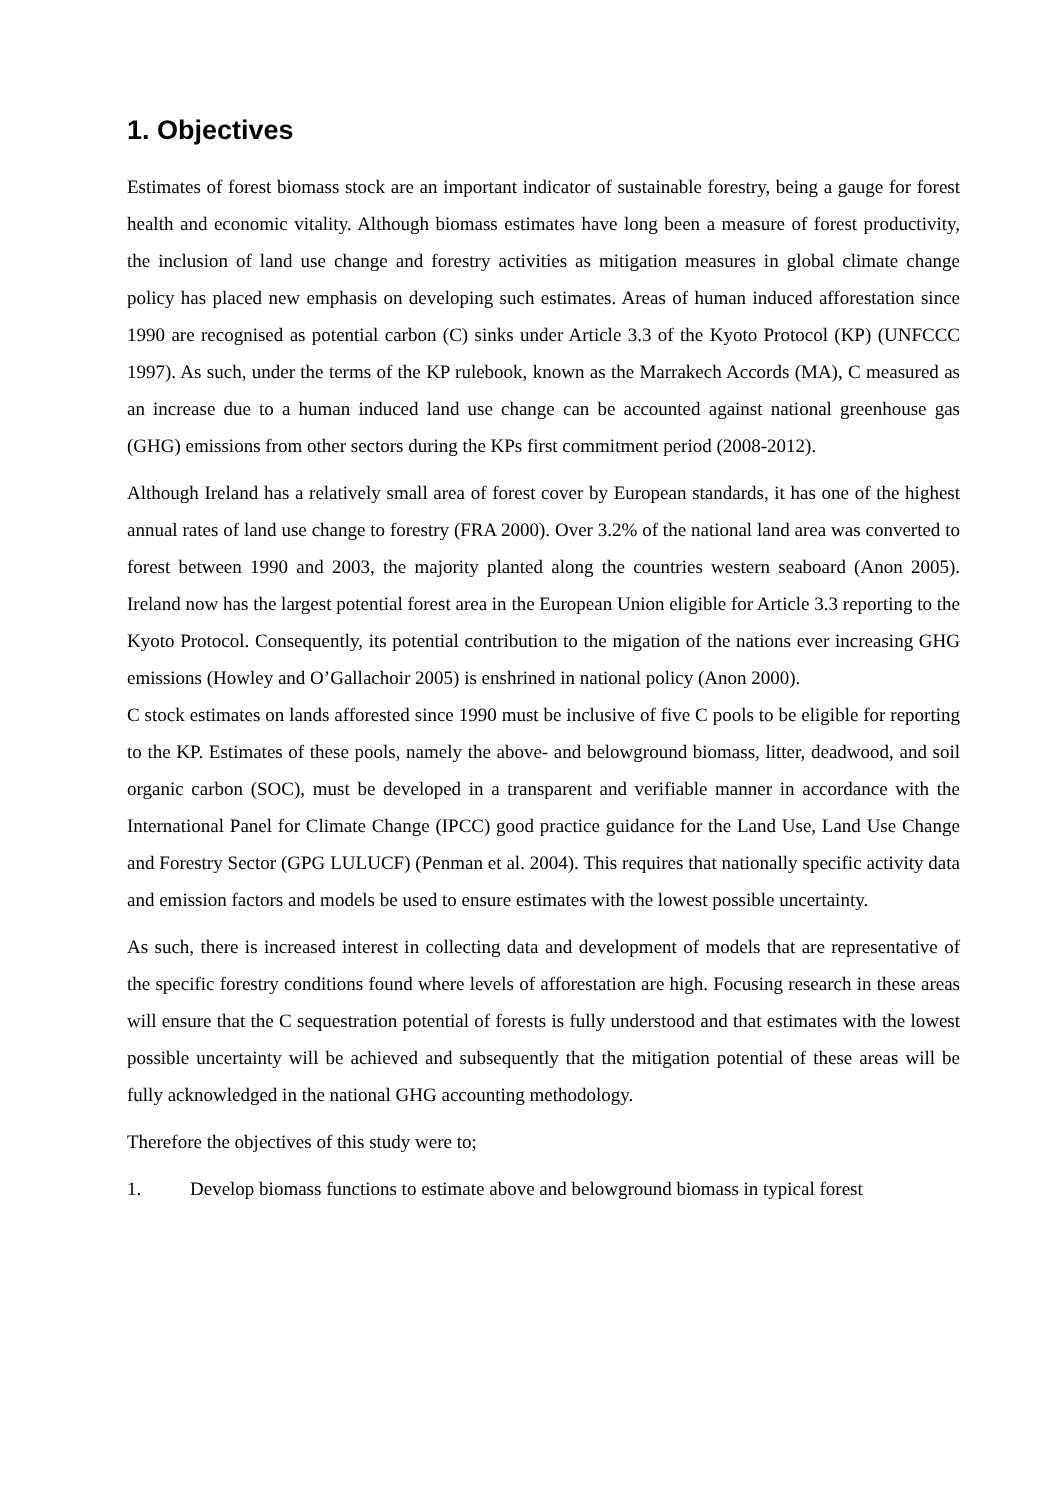1. Objectives
Estimates of forest biomass stock are an important indicator of sustainable forestry, being a gauge for forest health and economic vitality. Although biomass estimates have long been a measure of forest productivity, the inclusion of land use change and forestry activities as mitigation measures in global climate change policy has placed new emphasis on developing such estimates. Areas of human induced afforestation since 1990 are recognised as potential carbon (C) sinks under Article 3.3 of the Kyoto Protocol (KP) (UNFCCC 1997). As such, under the terms of the KP rulebook, known as the Marrakech Accords (MA), C measured as an increase due to a human induced land use change can be accounted against national greenhouse gas (GHG) emissions from other sectors during the KPs first commitment period (2008-2012).
Although Ireland has a relatively small area of forest cover by European standards, it has one of the highest annual rates of land use change to forestry (FRA 2000). Over 3.2% of the national land area was converted to forest between 1990 and 2003, the majority planted along the countries western seaboard (Anon 2005). Ireland now has the largest potential forest area in the European Union eligible for Article 3.3 reporting to the Kyoto Protocol. Consequently, its potential contribution to the migation of the nations ever increasing GHG emissions (Howley and O’Gallachoir 2005) is enshrined in national policy (Anon 2000).
C stock estimates on lands afforested since 1990 must be inclusive of five C pools to be eligible for reporting to the KP. Estimates of these pools, namely the above- and belowground biomass, litter, deadwood, and soil organic carbon (SOC), must be developed in a transparent and verifiable manner in accordance with the International Panel for Climate Change (IPCC) good practice guidance for the Land Use, Land Use Change and Forestry Sector (GPG LULUCF) (Penman et al. 2004). This requires that nationally specific activity data and emission factors and models be used to ensure estimates with the lowest possible uncertainty.
As such, there is increased interest in collecting data and development of models that are representative of the specific forestry conditions found where levels of afforestation are high. Focusing research in these areas will ensure that the C sequestration potential of forests is fully understood and that estimates with the lowest possible uncertainty will be achieved and subsequently that the mitigation potential of these areas will be fully acknowledged in the national GHG accounting methodology.
Therefore the objectives of this study were to;
1. Develop biomass functions to estimate above and belowground biomass in typical forest